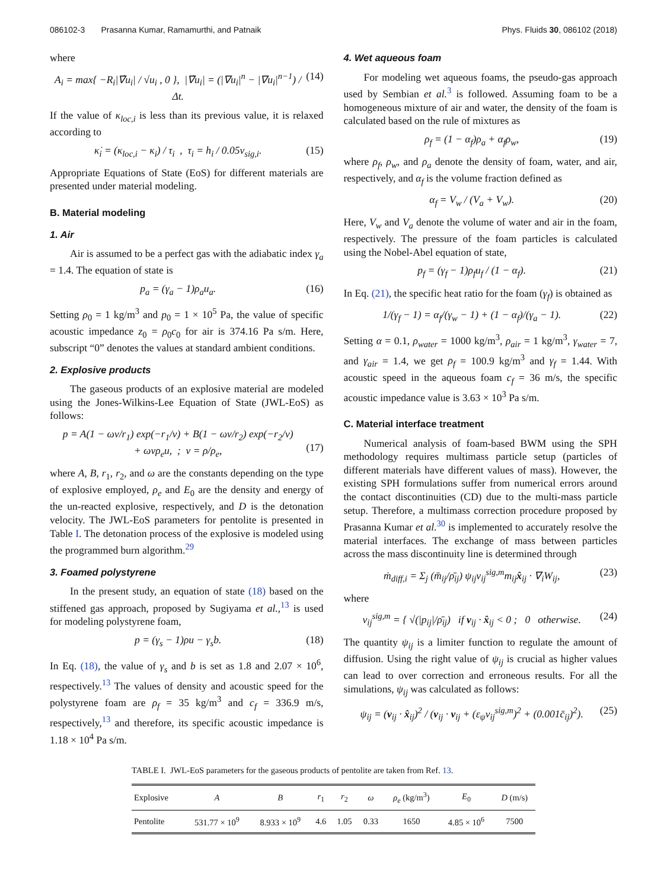086102-3 Prasanna Kumar, Ramamurthi, and Patnaik Phys. Fluids 30, 086102 (2018)
where
A<sub>i</sub> = max{ −R<sub>i</sub>|∇̇u<sub>i</sub>| / √u<sub>i</sub> , 0 }, |∇̇u<sub>i</sub>| = (|∇u<sub>i</sub>|<sup>n</sup> − |∇u<sub>i</sub>|<sup>n−1</sup>) / Δt. (14)
If the value of κ<sub>loc,i</sub> is less than its previous value, it is relaxed according to
κ̇<sub>i</sub> = (κ<sub>loc,i</sub> − κ<sub>i</sub>) / τ<sub>i</sub> , τ<sub>i</sub> = h<sub>i</sub> / 0.05v<sub>sig,i</sub>. (15)
Appropriate Equations of State (EoS) for different materials are presented under material modeling.
B. Material modeling
1. Air
Air is assumed to be a perfect gas with the adiabatic index γ<sub>a</sub> = 1.4. The equation of state is
p<sub>a</sub> = (γ<sub>a</sub> − 1)ρ<sub>a</sub>u<sub>a</sub>. (16)
Setting ρ<sub>0</sub> = 1 kg/m<sup>3</sup> and p<sub>0</sub> = 1 × 10<sup>5</sup> Pa, the value of specific acoustic impedance z<sub>0</sub> = ρ<sub>0</sub>c<sub>0</sub> for air is 374.16 Pa s/m. Here, subscript “0” denotes the values at standard ambient conditions.
2. Explosive products
The gaseous products of an explosive material are modeled using the Jones-Wilkins-Lee Equation of State (JWL-EoS) as follows:
p = A(1 − ωv/r<sub>1</sub>) exp(−r<sub>1</sub>/v) + B(1 − ωv/r<sub>2</sub>) exp(−r<sub>2</sub>/v)
+ ωvρ<sub>e</sub>u, ; v = ρ/ρ<sub>e</sub>,
(17)
where A, B, r<sub>1</sub>, r<sub>2</sub>, and ω are the constants depending on the type of explosive employed, ρ<sub>e</sub> and E<sub>0</sub> are the density and energy of the un-reacted explosive, respectively, and D is the detonation velocity. The JWL-EoS parameters for pentolite is presented in Table I. The detonation process of the explosive is modeled using the programmed burn algorithm.<sup>29</sup>
3. Foamed polystyrene
In the present study, an equation of state (18) based on the stiffened gas approach, proposed by Sugiyama et al.,<sup>13</sup> is used for modeling polystyrene foam,
p = (γ<sub>s</sub> − 1)ρu − γ<sub>s</sub>b. (18)
In Eq. (18), the value of γ<sub>s</sub> and b is set as 1.8 and 2.07 × 10<sup>6</sup>, respectively.<sup>13</sup> The values of density and acoustic speed for the polystyrene foam are ρ<sub>f</sub> = 35 kg/m<sup>3</sup> and c<sub>f</sub> = 336.9 m/s, respectively,<sup>13</sup> and therefore, its specific acoustic impedance is 1.18 × 10<sup>4</sup> Pa s/m.
4. Wet aqueous foam
For modeling wet aqueous foams, the pseudo-gas approach used by Sembian et al.<sup>3</sup> is followed. Assuming foam to be a homogeneous mixture of air and water, the density of the foam is calculated based on the rule of mixtures as
ρ<sub>f</sub> = (1 − α<sub>f</sub>)ρ<sub>a</sub> + α<sub>f</sub>ρ<sub>w</sub>, (19)
where ρ<sub>f</sub>, ρ<sub>w</sub>, and ρ<sub>a</sub> denote the density of foam, water, and air, respectively, and α<sub>f</sub> is the volume fraction defined as
α<sub>f</sub> = V<sub>w</sub> / (V<sub>a</sub> + V<sub>w</sub>). (20)
Here, V<sub>w</sub> and V<sub>a</sub> denote the volume of water and air in the foam, respectively. The pressure of the foam particles is calculated using the Nobel-Abel equation of state,
p<sub>f</sub> = (γ<sub>f</sub> − 1)ρ<sub>f</sub>u<sub>f</sub> / (1 − α<sub>f</sub>). (21)
In Eq. (21), the specific heat ratio for the foam (γ<sub>f</sub>) is obtained as
1/(γ<sub>f</sub> − 1) = α<sub>f</sub>/(γ<sub>w</sub> − 1) + (1 − α<sub>f</sub>)/(γ<sub>a</sub> − 1). (22)
Setting α = 0.1, ρ<sub>water</sub> = 1000 kg/m<sup>3</sup>, ρ<sub>air</sub> = 1 kg/m<sup>3</sup>, γ<sub>water</sub> = 7, and γ<sub>air</sub> = 1.4, we get ρ<sub>f</sub> = 100.9 kg/m<sup>3</sup> and γ<sub>f</sub> = 1.44. With acoustic speed in the aqueous foam c<sub>f</sub> = 36 m/s, the specific acoustic impedance value is 3.63 × 10<sup>3</sup> Pa s/m.
C. Material interface treatment
Numerical analysis of foam-based BWM using the SPH methodology requires multimass particle setup (particles of different materials have different values of mass). However, the existing SPH formulations suffer from numerical errors around the contact discontinuities (CD) due to the multi-mass particle setup. Therefore, a multimass correction procedure proposed by Prasanna Kumar et al.<sup>30</sup> is implemented to accurately resolve the material interfaces. The exchange of mass between particles across the mass discontinuity line is determined through
ṁ<sub>diff,i</sub> = Σ<sub>j</sub> (m̄<sub>ij</sub>/ρ̄<sub>ij</sub>) ψ<sub>ij</sub>v<sub>ij</sub><sup>sig,m</sup>m<sub>ij</sub>x̂<sub>ij</sub> · ∇<sub>i</sub>W<sub>ij</sub>, (23)
where
v<sub>ij</sub><sup>sig,m</sup> = { √(|p<sub>ij</sub>|/ρ̄<sub>ij</sub>) if v<sub>ij</sub> · x̂<sub>ij</sub> < 0 ; 0 otherwise. (24)
The quantity ψ<sub>ij</sub> is a limiter function to regulate the amount of diffusion. Using the right value of ψ<sub>ij</sub> is crucial as higher values can lead to over correction and erroneous results. For all the simulations, ψ<sub>ij</sub> was calculated as follows:
ψ<sub>ij</sub> = (v<sub>ij</sub> · x̂<sub>ij</sub>)<sup>2</sup> / (v<sub>ij</sub> · v<sub>ij</sub> + (ε<sub>ψ</sub>v<sub>ij</sub><sup>sig,m</sup>)<sup>2</sup> + (0.001c̄<sub>ij</sub>)<sup>2</sup>). (25)
TABLE I. JWL-EoS parameters for the gaseous products of pentolite are taken from Ref. 13.
| Explosive | A | B | r<sub>1</sub> | r<sub>2</sub> | ω | ρ<sub>e</sub> (kg/m<sup>3</sup>) | E<sub>0</sub> | D (m/s) |
| --- | --- | --- | --- | --- | --- | --- | --- | --- |
| Pentolite | 531.77 × 10<sup>9</sup> | 8.933 × 10<sup>9</sup> | 4.6 | 1.05 | 0.33 | 1650 | 4.85 × 10<sup>6</sup> | 7500 |